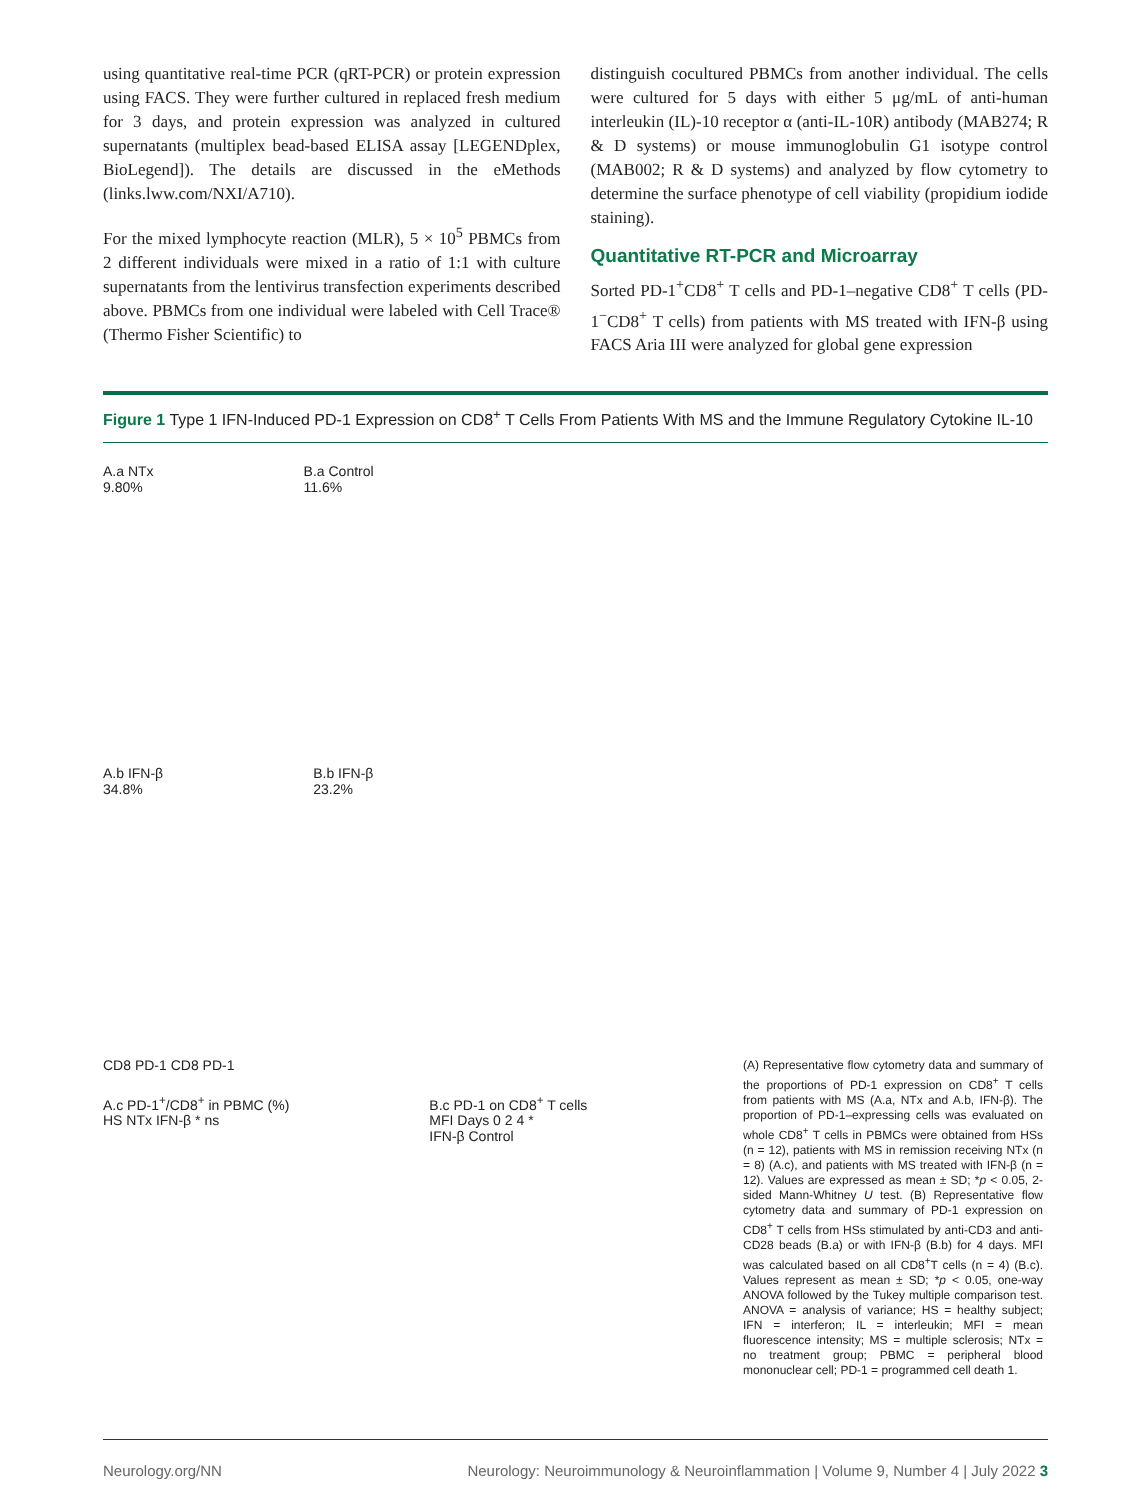using quantitative real-time PCR (qRT-PCR) or protein expression using FACS. They were further cultured in replaced fresh medium for 3 days, and protein expression was analyzed in cultured supernatants (multiplex bead-based ELISA assay [LEGENDplex, BioLegend]). The details are discussed in the eMethods (links.lww.com/NXI/A710).
For the mixed lymphocyte reaction (MLR), 5 × 10<sup>5</sup> PBMCs from 2 different individuals were mixed in a ratio of 1:1 with culture supernatants from the lentivirus transfection experiments described above. PBMCs from one individual were labeled with Cell Trace® (Thermo Fisher Scientific) to
distinguish cocultured PBMCs from another individual. The cells were cultured for 5 days with either 5 μg/mL of anti-human interleukin (IL)-10 receptor α (anti-IL-10R) antibody (MAB274; R & D systems) or mouse immunoglobulin G1 isotype control (MAB002; R & D systems) and analyzed by flow cytometry to determine the surface phenotype of cell viability (propidium iodide staining).
Quantitative RT-PCR and Microarray
Sorted PD-1<sup>+</sup>CD8<sup>+</sup> T cells and PD-1–negative CD8<sup>+</sup> T cells (PD-1<sup>−</sup>CD8<sup>+</sup> T cells) from patients with MS treated with IFN-β using FACS Aria III were analyzed for global gene expression
Figure 1 Type 1 IFN-Induced PD-1 Expression on CD8<sup>+</sup> T Cells From Patients With MS and the Immune Regulatory Cytokine IL-10
A.a NTx
9.80%
B.a Control
11.6%
A.b IFN-β
34.8%
B.b IFN-β
23.2%
CD8 PD-1 CD8 PD-1
A.c PD-1<sup>+</sup>/CD8<sup>+</sup> in PBMC (%)
HS NTx IFN-β * ns
B.c PD-1 on CD8<sup>+</sup> T cells
MFI Days 0 2 4 *
IFN-β Control
(A) Representative flow cytometry data and summary of the proportions of PD-1 expression on CD8<sup>+</sup> T cells from patients with MS (A.a, NTx and A.b, IFN-β). The proportion of PD-1–expressing cells was evaluated on whole CD8<sup>+</sup> T cells in PBMCs were obtained from HSs (n = 12), patients with MS in remission receiving NTx (n = 8) (A.c), and patients with MS treated with IFN-β (n = 12). Values are expressed as mean ± SD; *p < 0.05, 2-sided Mann-Whitney U test. (B) Representative flow cytometry data and summary of PD-1 expression on CD8<sup>+</sup> T cells from HSs stimulated by anti-CD3 and anti-CD28 beads (B.a) or with IFN-β (B.b) for 4 days. MFI was calculated based on all CD8<sup>+</sup>T cells (n = 4) (B.c). Values represent as mean ± SD; *p < 0.05, one-way ANOVA followed by the Tukey multiple comparison test. ANOVA = analysis of variance; HS = healthy subject; IFN = interferon; IL = interleukin; MFI = mean fluorescence intensity; MS = multiple sclerosis; NTx = no treatment group; PBMC = peripheral blood mononuclear cell; PD-1 = programmed cell death 1.
Neurology.org/NN Neurology: Neuroimmunology & Neuroinflammation | Volume 9, Number 4 | July 2022 3